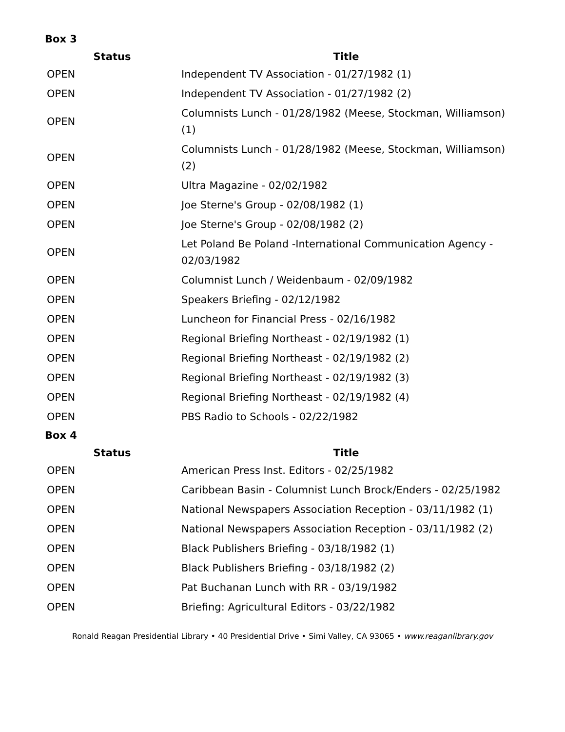Box 3
| Status | Title |
| --- | --- |
| OPEN | Independent TV Association - 01/27/1982 (1) |
| OPEN | Independent TV Association - 01/27/1982 (2) |
| OPEN | Columnists Lunch - 01/28/1982 (Meese, Stockman, Williamson) (1) |
| OPEN | Columnists Lunch - 01/28/1982 (Meese, Stockman, Williamson) (2) |
| OPEN | Ultra Magazine - 02/02/1982 |
| OPEN | Joe Sterne's Group - 02/08/1982 (1) |
| OPEN | Joe Sterne's Group - 02/08/1982 (2) |
| OPEN | Let Poland Be Poland -International Communication Agency - 02/03/1982 |
| OPEN | Columnist Lunch / Weidenbaum - 02/09/1982 |
| OPEN | Speakers Briefing - 02/12/1982 |
| OPEN | Luncheon for Financial Press - 02/16/1982 |
| OPEN | Regional Briefing Northeast - 02/19/1982 (1) |
| OPEN | Regional Briefing Northeast - 02/19/1982 (2) |
| OPEN | Regional Briefing Northeast - 02/19/1982 (3) |
| OPEN | Regional Briefing Northeast - 02/19/1982 (4) |
| OPEN | PBS Radio to Schools - 02/22/1982 |
Box 4
| Status | Title |
| --- | --- |
| OPEN | American Press Inst. Editors - 02/25/1982 |
| OPEN | Caribbean Basin - Columnist Lunch Brock/Enders - 02/25/1982 |
| OPEN | National Newspapers Association Reception - 03/11/1982 (1) |
| OPEN | National Newspapers Association Reception - 03/11/1982 (2) |
| OPEN | Black Publishers Briefing - 03/18/1982 (1) |
| OPEN | Black Publishers Briefing - 03/18/1982 (2) |
| OPEN | Pat Buchanan Lunch with RR - 03/19/1982 |
| OPEN | Briefing: Agricultural Editors - 03/22/1982 |
Ronald Reagan Presidential Library • 40 Presidential Drive • Simi Valley, CA 93065 • www.reaganlibrary.gov